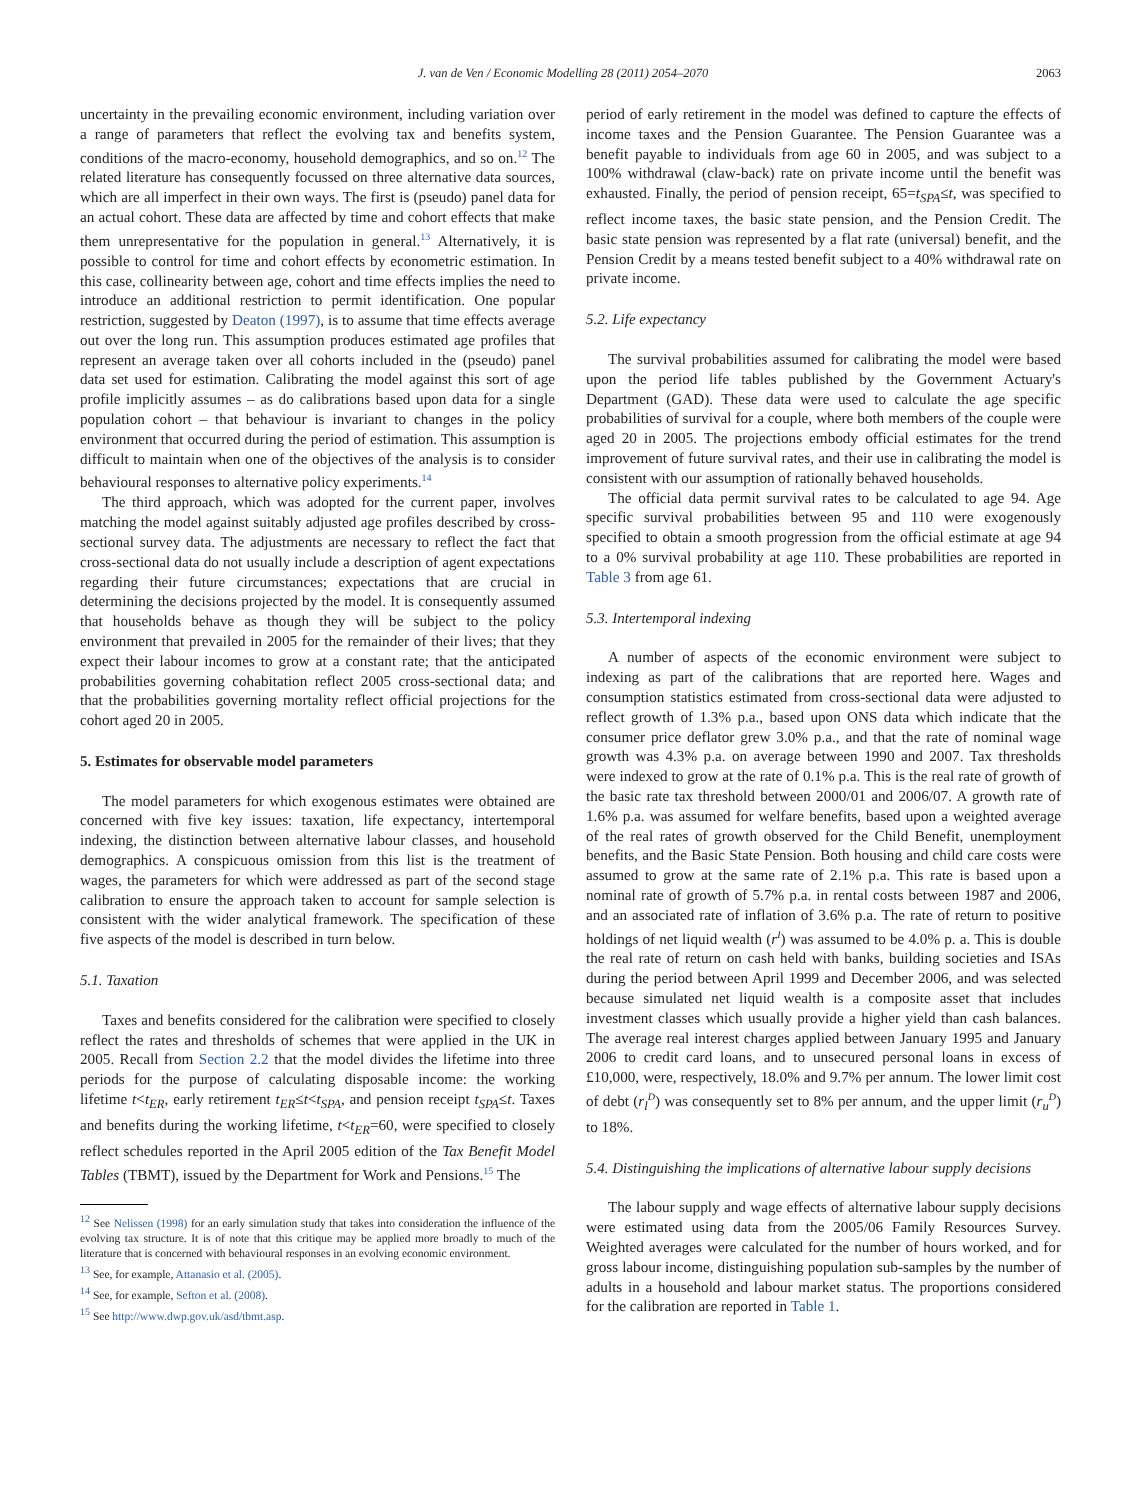J. van de Ven / Economic Modelling 28 (2011) 2054–2070 2063
uncertainty in the prevailing economic environment, including variation over a range of parameters that reflect the evolving tax and benefits system, conditions of the macro-economy, household demographics, and so on.<sup>12</sup> The related literature has consequently focussed on three alternative data sources, which are all imperfect in their own ways. The first is (pseudo) panel data for an actual cohort. These data are affected by time and cohort effects that make them unrepresentative for the population in general.<sup>13</sup> Alternatively, it is possible to control for time and cohort effects by econometric estimation. In this case, collinearity between age, cohort and time effects implies the need to introduce an additional restriction to permit identification. One popular restriction, suggested by Deaton (1997), is to assume that time effects average out over the long run. This assumption produces estimated age profiles that represent an average taken over all cohorts included in the (pseudo) panel data set used for estimation. Calibrating the model against this sort of age profile implicitly assumes – as do calibrations based upon data for a single population cohort – that behaviour is invariant to changes in the policy environment that occurred during the period of estimation. This assumption is difficult to maintain when one of the objectives of the analysis is to consider behavioural responses to alternative policy experiments.<sup>14</sup>
The third approach, which was adopted for the current paper, involves matching the model against suitably adjusted age profiles described by cross-sectional survey data. The adjustments are necessary to reflect the fact that cross-sectional data do not usually include a description of agent expectations regarding their future circumstances; expectations that are crucial in determining the decisions projected by the model. It is consequently assumed that households behave as though they will be subject to the policy environment that prevailed in 2005 for the remainder of their lives; that they expect their labour incomes to grow at a constant rate; that the anticipated probabilities governing cohabitation reflect 2005 cross-sectional data; and that the probabilities governing mortality reflect official projections for the cohort aged 20 in 2005.
5. Estimates for observable model parameters
The model parameters for which exogenous estimates were obtained are concerned with five key issues: taxation, life expectancy, intertemporal indexing, the distinction between alternative labour classes, and household demographics. A conspicuous omission from this list is the treatment of wages, the parameters for which were addressed as part of the second stage calibration to ensure the approach taken to account for sample selection is consistent with the wider analytical framework. The specification of these five aspects of the model is described in turn below.
5.1. Taxation
Taxes and benefits considered for the calibration were specified to closely reflect the rates and thresholds of schemes that were applied in the UK in 2005. Recall from Section 2.2 that the model divides the lifetime into three periods for the purpose of calculating disposable income: the working lifetime t<t<sub>ER</sub>, early retirement t<sub>ER</sub>≤t<t<sub>SPA</sub>, and pension receipt t<sub>SPA</sub>≤t. Taxes and benefits during the working lifetime, t<t<sub>ER</sub>=60, were specified to closely reflect schedules reported in the April 2005 edition of the Tax Benefit Model Tables (TBMT), issued by the Department for Work and Pensions.<sup>15</sup> The
<sup>12</sup> See Nelissen (1998) for an early simulation study that takes into consideration the influence of the evolving tax structure. It is of note that this critique may be applied more broadly to much of the literature that is concerned with behavioural responses in an evolving economic environment.
<sup>13</sup> See, for example, Attanasio et al. (2005).
<sup>14</sup> See, for example, Sefton et al. (2008).
<sup>15</sup> See http://www.dwp.gov.uk/asd/tbmt.asp.
period of early retirement in the model was defined to capture the effects of income taxes and the Pension Guarantee. The Pension Guarantee was a benefit payable to individuals from age 60 in 2005, and was subject to a 100% withdrawal (claw-back) rate on private income until the benefit was exhausted. Finally, the period of pension receipt, 65=t<sub>SPA</sub>≤t, was specified to reflect income taxes, the basic state pension, and the Pension Credit. The basic state pension was represented by a flat rate (universal) benefit, and the Pension Credit by a means tested benefit subject to a 40% withdrawal rate on private income.
5.2. Life expectancy
The survival probabilities assumed for calibrating the model were based upon the period life tables published by the Government Actuary's Department (GAD). These data were used to calculate the age specific probabilities of survival for a couple, where both members of the couple were aged 20 in 2005. The projections embody official estimates for the trend improvement of future survival rates, and their use in calibrating the model is consistent with our assumption of rationally behaved households.
The official data permit survival rates to be calculated to age 94. Age specific survival probabilities between 95 and 110 were exogenously specified to obtain a smooth progression from the official estimate at age 94 to a 0% survival probability at age 110. These probabilities are reported in Table 3 from age 61.
5.3. Intertemporal indexing
A number of aspects of the economic environment were subject to indexing as part of the calibrations that are reported here. Wages and consumption statistics estimated from cross-sectional data were adjusted to reflect growth of 1.3% p.a., based upon ONS data which indicate that the consumer price deflator grew 3.0% p.a., and that the rate of nominal wage growth was 4.3% p.a. on average between 1990 and 2007. Tax thresholds were indexed to grow at the rate of 0.1% p.a. This is the real rate of growth of the basic rate tax threshold between 2000/01 and 2006/07. A growth rate of 1.6% p.a. was assumed for welfare benefits, based upon a weighted average of the real rates of growth observed for the Child Benefit, unemployment benefits, and the Basic State Pension. Both housing and child care costs were assumed to grow at the same rate of 2.1% p.a. This rate is based upon a nominal rate of growth of 5.7% p.a. in rental costs between 1987 and 2006, and an associated rate of inflation of 3.6% p.a. The rate of return to positive holdings of net liquid wealth (r<sup>I</sup>) was assumed to be 4.0% p. a. This is double the real rate of return on cash held with banks, building societies and ISAs during the period between April 1999 and December 2006, and was selected because simulated net liquid wealth is a composite asset that includes investment classes which usually provide a higher yield than cash balances. The average real interest charges applied between January 1995 and January 2006 to credit card loans, and to unsecured personal loans in excess of £10,000, were, respectively, 18.0% and 9.7% per annum. The lower limit cost of debt (r<sub>l</sub><sup>D</sup>) was consequently set to 8% per annum, and the upper limit (r<sub>u</sub><sup>D</sup>) to 18%.
5.4. Distinguishing the implications of alternative labour supply decisions
The labour supply and wage effects of alternative labour supply decisions were estimated using data from the 2005/06 Family Resources Survey. Weighted averages were calculated for the number of hours worked, and for gross labour income, distinguishing population sub-samples by the number of adults in a household and labour market status. The proportions considered for the calibration are reported in Table 1.